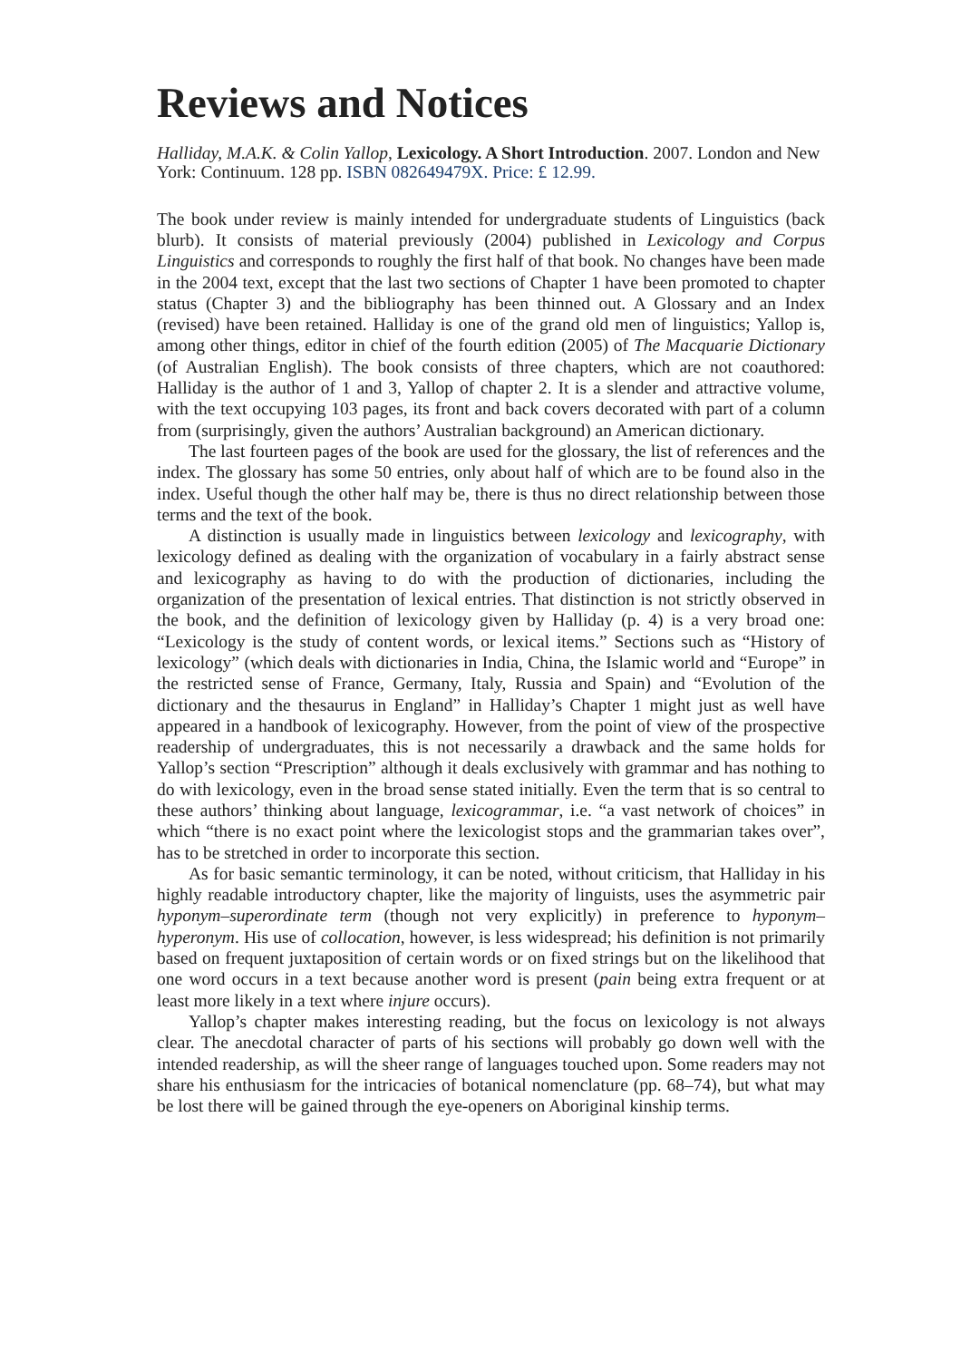Reviews and Notices
Halliday, M.A.K. & Colin Yallop, Lexicology. A Short Introduction. 2007. London and New York: Continuum. 128 pp. ISBN 082649479X. Price: £ 12.99.
The book under review is mainly intended for undergraduate students of Linguistics (back blurb). It consists of material previously (2004) published in Lexicology and Corpus Linguistics and corresponds to roughly the first half of that book. No changes have been made in the 2004 text, except that the last two sections of Chapter 1 have been promoted to chapter status (Chapter 3) and the bibliography has been thinned out. A Glossary and an Index (revised) have been retained. Halliday is one of the grand old men of linguistics; Yallop is, among other things, editor in chief of the fourth edition (2005) of The Macquarie Dictionary (of Australian English). The book consists of three chapters, which are not coauthored: Halliday is the author of 1 and 3, Yallop of chapter 2. It is a slender and attractive volume, with the text occupying 103 pages, its front and back covers decorated with part of a column from (surprisingly, given the authors’ Australian background) an American dictionary.
The last fourteen pages of the book are used for the glossary, the list of references and the index. The glossary has some 50 entries, only about half of which are to be found also in the index. Useful though the other half may be, there is thus no direct relationship between those terms and the text of the book.
A distinction is usually made in linguistics between lexicology and lexicography, with lexicology defined as dealing with the organization of vocabulary in a fairly abstract sense and lexicography as having to do with the production of dictionaries, including the organization of the presentation of lexical entries. That distinction is not strictly observed in the book, and the definition of lexicology given by Halliday (p. 4) is a very broad one: “Lexicology is the study of content words, or lexical items.” Sections such as “History of lexicology” (which deals with dictionaries in India, China, the Islamic world and “Europe” in the restricted sense of France, Germany, Italy, Russia and Spain) and “Evolution of the dictionary and the thesaurus in England” in Halliday’s Chapter 1 might just as well have appeared in a handbook of lexicography. However, from the point of view of the prospective readership of undergraduates, this is not necessarily a drawback and the same holds for Yallop’s section “Prescription” although it deals exclusively with grammar and has nothing to do with lexicology, even in the broad sense stated initially. Even the term that is so central to these authors’ thinking about language, lexicogrammar, i.e. “a vast network of choices” in which “there is no exact point where the lexicologist stops and the grammarian takes over”, has to be stretched in order to incorporate this section.
As for basic semantic terminology, it can be noted, without criticism, that Halliday in his highly readable introductory chapter, like the majority of linguists, uses the asymmetric pair hyponym–superordinate term (though not very explicitly) in preference to hyponym–hyperonym. His use of collocation, however, is less widespread; his definition is not primarily based on frequent juxtaposition of certain words or on fixed strings but on the likelihood that one word occurs in a text because another word is present (pain being extra frequent or at least more likely in a text where injure occurs).
Yallop’s chapter makes interesting reading, but the focus on lexicology is not always clear. The anecdotal character of parts of his sections will probably go down well with the intended readership, as will the sheer range of languages touched upon. Some readers may not share his enthusiasm for the intricacies of botanical nomenclature (pp. 68–74), but what may be lost there will be gained through the eye-openers on Aboriginal kinship terms.